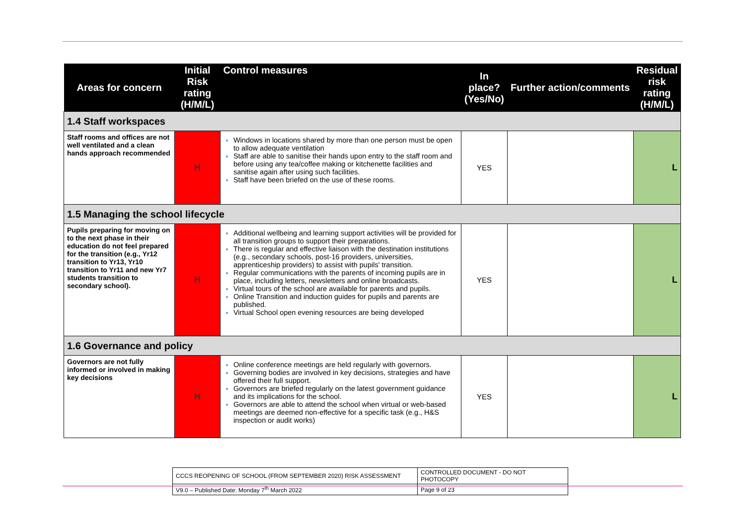| Areas for concern | Initial Risk rating (H/M/L) | Control measures | In place? (Yes/No) | Further action/comments | Residual risk rating (H/M/L) |
| --- | --- | --- | --- | --- | --- |
| 1.4 Staff workspaces | | | | | |
| Staff rooms and offices are not well ventilated and a clean hands approach recommended | H | Windows in locations shared by more than one person must be open to allow adequate ventilation Staff are able to sanitise their hands upon entry to the staff room and before using any tea/coffee making or kitchenette facilities and sanitise again after using such facilities. Staff have been briefed on the use of these rooms. | YES | | L |
| 1.5 Managing the school lifecycle | | | | | |
| Pupils preparing for moving on to the next phase in their education do not feel prepared for the transition (e.g., Yr12 transition to Yr13, Yr10 transition to Yr11 and new Yr7 students transition to secondary school). | H | Additional wellbeing and learning support activities will be provided for all transition groups to support their preparations. There is regular and effective liaison with the destination institutions (e.g., secondary schools, post-16 providers, universities, apprenticeship providers) to assist with pupils' transition. Regular communications with the parents of incoming pupils are in place, including letters, newsletters and online broadcasts. Virtual tours of the school are available for parents and pupils. Online Transition and induction guides for pupils and parents are published. Virtual School open evening resources are being developed | YES | | L |
| 1.6 Governance and policy | | | | | |
| Governors are not fully informed or involved in making key decisions | H | Online conference meetings are held regularly with governors. Governing bodies are involved in key decisions, strategies and have offered their full support. Governors are briefed regularly on the latest government guidance and its implications for the school. Governors are able to attend the school when virtual or web-based meetings are deemed non-effective for a specific task (e.g., H&S inspection or audit works) | YES | | L |
| CCCS REOPENING OF SCHOOL (FROM SEPTEMBER 2020) RISK ASSESSMENT | CONTROLLED DOCUMENT - DO NOT PHOTOCOPY |
| V9.0 – Published Date: Monday 7<sup>th</sup> March 2022 | Page 9 of 23 |